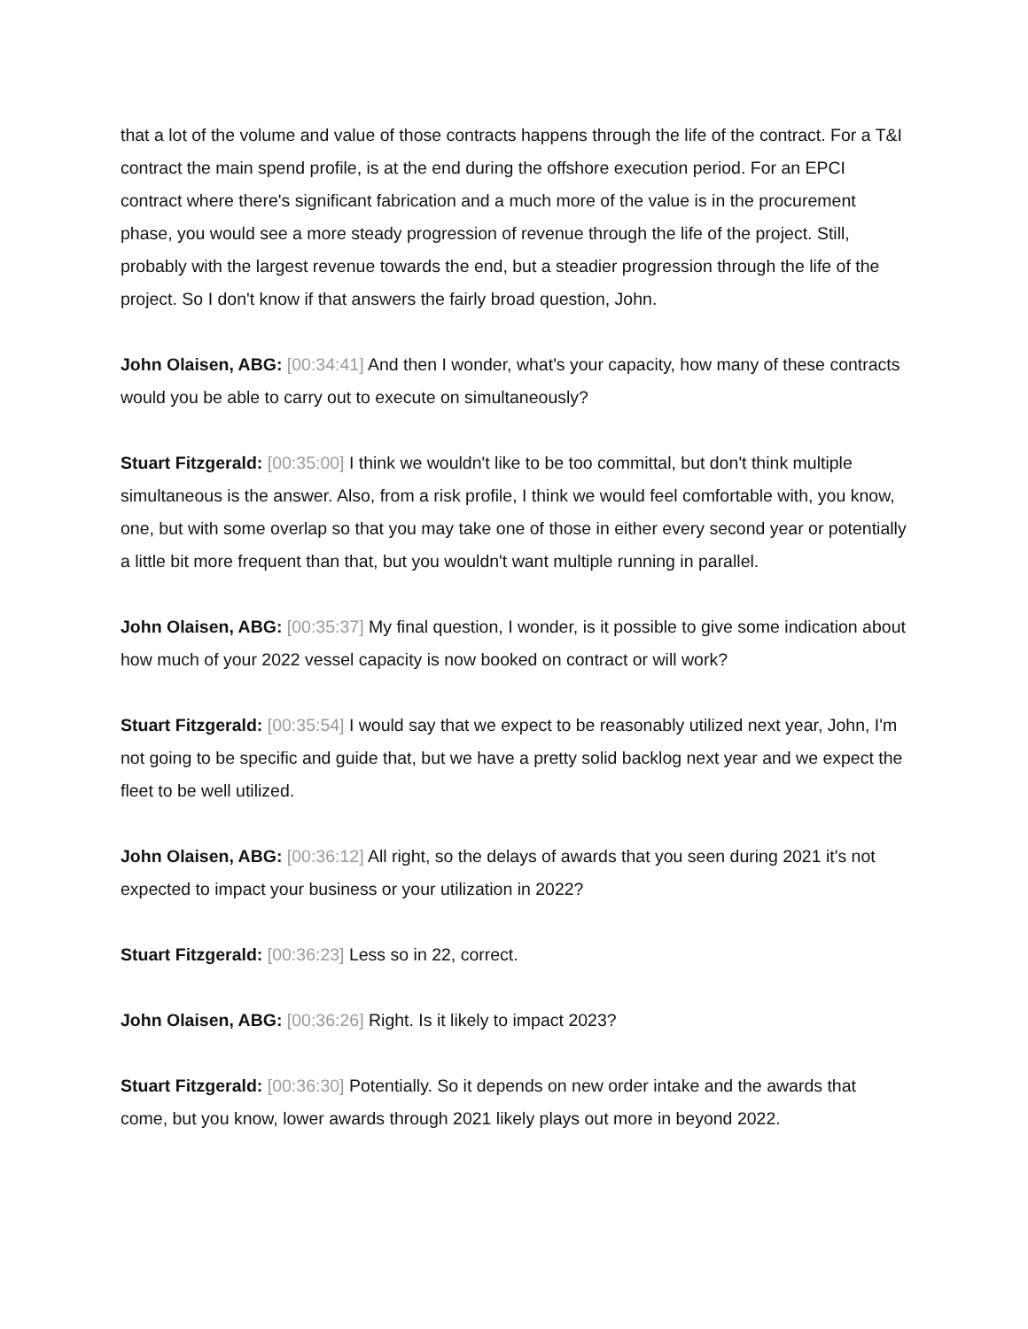that a lot of the volume and value of those contracts happens through the life of the contract. For a T&I contract the main spend profile, is at the end during the offshore execution period. For an EPCI contract where there's significant fabrication and a much more of the value is in the procurement phase, you would see a more steady progression of revenue through the life of the project. Still, probably with the largest revenue towards the end, but a steadier progression through the life of the project. So I don't know if that answers the fairly broad question, John.
John Olaisen, ABG: [00:34:41] And then I wonder, what's your capacity, how many of these contracts would you be able to carry out to execute on simultaneously?
Stuart Fitzgerald: [00:35:00] I think we wouldn't like to be too committal, but don't think multiple simultaneous is the answer. Also, from a risk profile, I think we would feel comfortable with, you know, one, but with some overlap so that you may take one of those in either every second year or potentially a little bit more frequent than that, but you wouldn't want multiple running in parallel.
John Olaisen, ABG: [00:35:37] My final question, I wonder, is it possible to give some indication about how much of your 2022 vessel capacity is now booked on contract or will work?
Stuart Fitzgerald: [00:35:54] I would say that we expect to be reasonably utilized next year, John, I'm not going to be specific and guide that, but we have a pretty solid backlog next year and we expect the fleet to be well utilized.
John Olaisen, ABG: [00:36:12] All right, so the delays of awards that you seen during 2021 it's not expected to impact your business or your utilization in 2022?
Stuart Fitzgerald: [00:36:23] Less so in 22, correct.
John Olaisen, ABG: [00:36:26] Right. Is it likely to impact 2023?
Stuart Fitzgerald: [00:36:30] Potentially. So it depends on new order intake and the awards that come, but you know, lower awards through 2021 likely plays out more in beyond 2022.